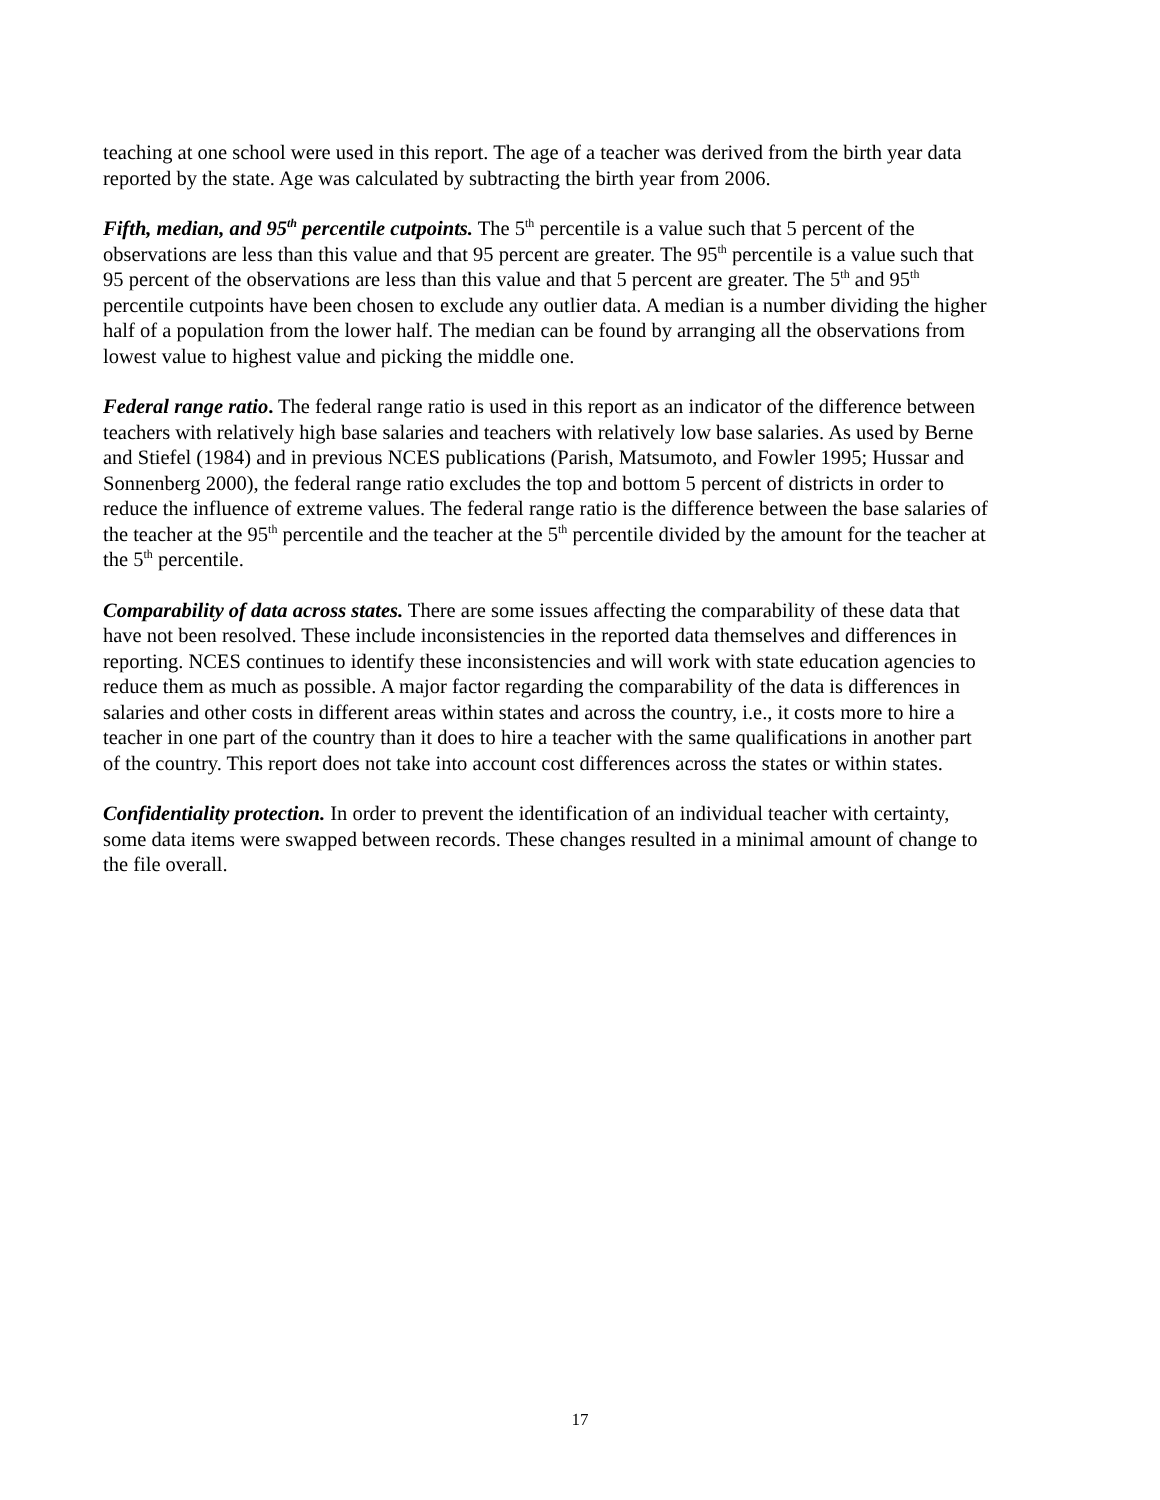teaching at one school were used in this report. The age of a teacher was derived from the birth year data reported by the state. Age was calculated by subtracting the birth year from 2006.
Fifth, median, and 95<sup>th</sup> percentile cutpoints. The 5<sup>th</sup> percentile is a value such that 5 percent of the observations are less than this value and that 95 percent are greater. The 95<sup>th</sup> percentile is a value such that 95 percent of the observations are less than this value and that 5 percent are greater. The 5<sup>th</sup> and 95<sup>th</sup> percentile cutpoints have been chosen to exclude any outlier data. A median is a number dividing the higher half of a population from the lower half. The median can be found by arranging all the observations from lowest value to highest value and picking the middle one.
Federal range ratio. The federal range ratio is used in this report as an indicator of the difference between teachers with relatively high base salaries and teachers with relatively low base salaries. As used by Berne and Stiefel (1984) and in previous NCES publications (Parish, Matsumoto, and Fowler 1995; Hussar and Sonnenberg 2000), the federal range ratio excludes the top and bottom 5 percent of districts in order to reduce the influence of extreme values. The federal range ratio is the difference between the base salaries of the teacher at the 95<sup>th</sup> percentile and the teacher at the 5<sup>th</sup> percentile divided by the amount for the teacher at the 5<sup>th</sup> percentile.
Comparability of data across states. There are some issues affecting the comparability of these data that have not been resolved. These include inconsistencies in the reported data themselves and differences in reporting. NCES continues to identify these inconsistencies and will work with state education agencies to reduce them as much as possible. A major factor regarding the comparability of the data is differences in salaries and other costs in different areas within states and across the country, i.e., it costs more to hire a teacher in one part of the country than it does to hire a teacher with the same qualifications in another part of the country. This report does not take into account cost differences across the states or within states.
Confidentiality protection. In order to prevent the identification of an individual teacher with certainty, some data items were swapped between records. These changes resulted in a minimal amount of change to the file overall.
17